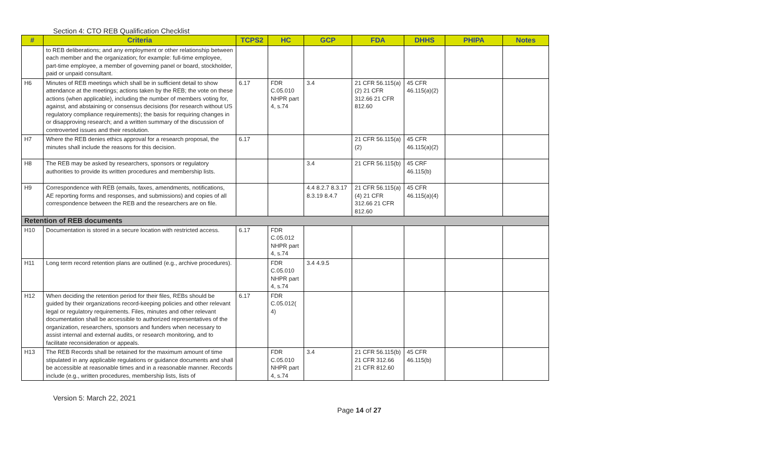Section 4: CTO REB Qualification Checklist
| # | Criteria | TCPS2 | HC | GCP | FDA | DHHS | PHIPA | Notes |
| --- | --- | --- | --- | --- | --- | --- | --- | --- |
| | to REB deliberations; and any employment or other relationship between each member and the organization; for example: full-time employee, part-time employee, a member of governing panel or board, stockholder, paid or unpaid consultant. | | | | | | | |
| H6 | Minutes of REB meetings which shall be in sufficient detail to show attendance at the meetings; actions taken by the REB; the vote on these actions (when applicable), including the number of members voting for, against, and abstaining or consensus decisions (for research without US regulatory compliance requirements); the basis for requiring changes in or disapproving research; and a written summary of the discussion of controverted issues and their resolution. | 6.17 | FDR C.05.010 NHPR part 4, s.74 | 3.4 | 21 CFR 56.115(a)(2) 21 CFR 312.66 21 CFR 812.60 | 45 CFR 46.115(a)(2) | | |
| H7 | Where the REB denies ethics approval for a research proposal, the minutes shall include the reasons for this decision. | 6.17 | | | 21 CFR 56.115(a)(2) | 45 CFR 46.115(a)(2) | | |
| H8 | The REB may be asked by researchers, sponsors or regulatory authorities to provide its written procedures and membership lists. | | | 3.4 | 21 CFR 56.115(b) | 45 CRF 46.115(b) | | |
| H9 | Correspondence with REB (emails, faxes, amendments, notifications, AE reporting forms and responses, and submissions) and copies of all correspondence between the REB and the researchers are on file. | | | 4.4 8.2.7 8.3.17 8.3.19 8.4.7 | 21 CFR 56.115(a)(4) 21 CFR 312.66 21 CFR 812.60 | 45 CFR 46.115(a)(4) | | |
| Retention of REB documents | | | | | | | | |
| H10 | Documentation is stored in a secure location with restricted access. | 6.17 | FDR C.05.012 NHPR part 4, s.74 | | | | | |
| H11 | Long term record retention plans are outlined (e.g., archive procedures). | | FDR C.05.010 NHPR part 4, s.74 | 3.4 4.9.5 | | | | |
| H12 | When deciding the retention period for their files, REBs should be guided by their organizations record-keeping policies and other relevant legal or regulatory requirements. Files, minutes and other relevant documentation shall be accessible to authorized representatives of the organization, researchers, sponsors and funders when necessary to assist internal and external audits, or research monitoring, and to facilitate reconsideration or appeals. | 6.17 | FDR C.05.012( 4) | | | | | |
| H13 | The REB Records shall be retained for the maximum amount of time stipulated in any applicable regulations or guidance documents and shall be accessible at reasonable times and in a reasonable manner. Records include (e.g., written procedures, membership lists, lists of | | FDR C.05.010 NHPR part 4, s.74 | 3.4 | 21 CFR 56.115(b) 21 CFR 312.66 21 CFR 812.60 | 45 CFR 46.115(b) | | |
Version 5: March 22, 2021
Page 14 of 27